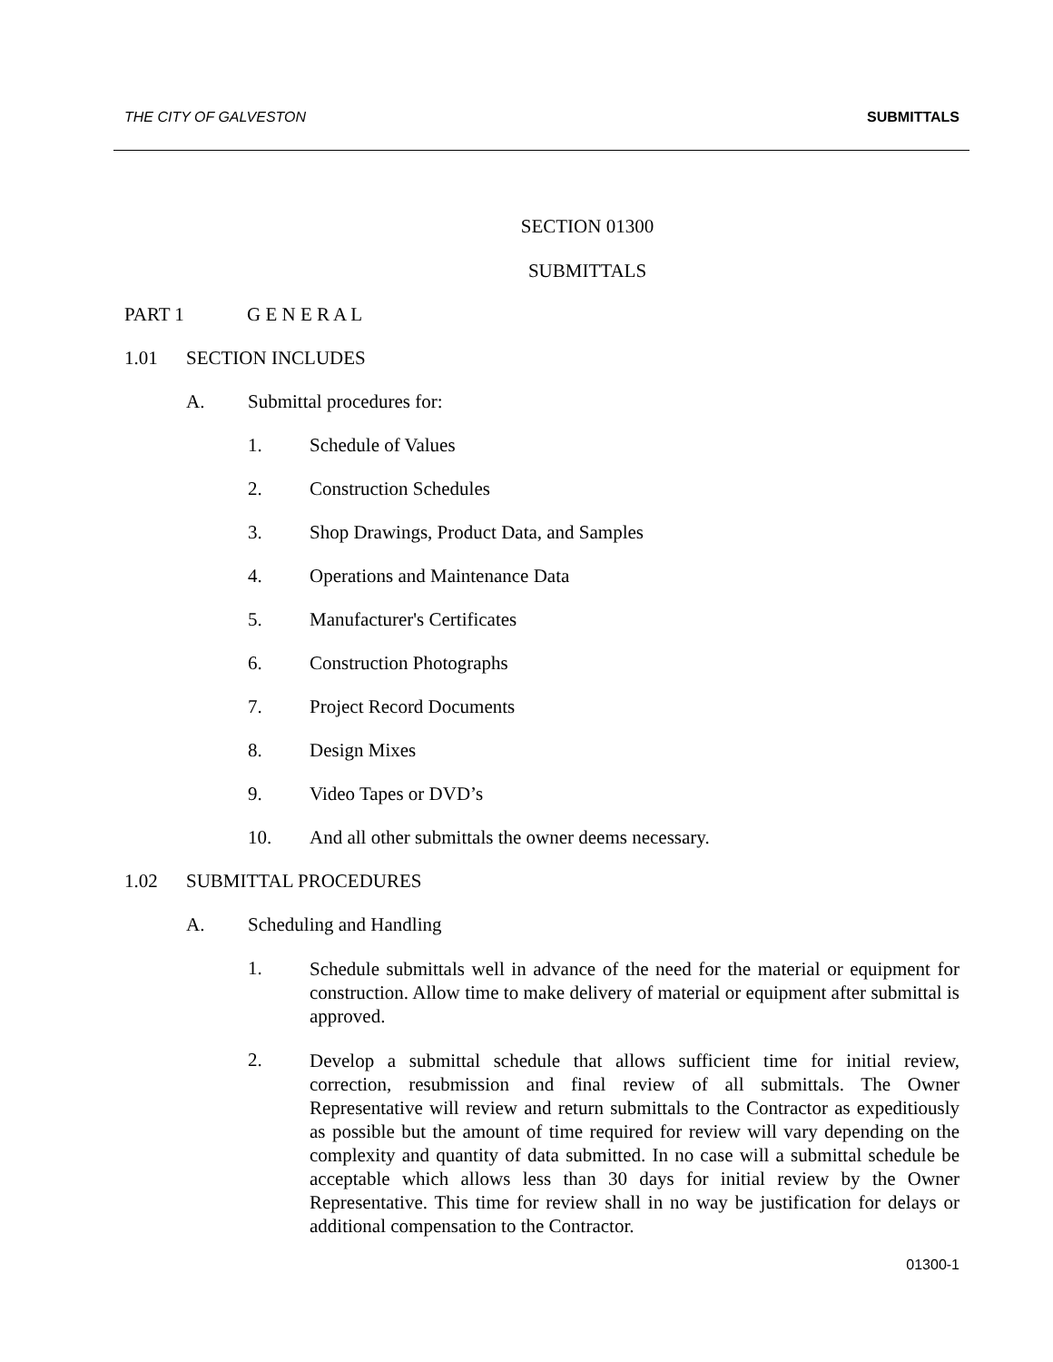THE CITY OF GALVESTON SUBMITTALS
SECTION 01300
SUBMITTALS
PART 1 G E N E R A L
1.01 SECTION INCLUDES
A. Submittal procedures for:
1. Schedule of Values
2. Construction Schedules
3. Shop Drawings, Product Data, and Samples
4. Operations and Maintenance Data
5. Manufacturer's Certificates
6. Construction Photographs
7. Project Record Documents
8. Design Mixes
9. Video Tapes or DVD’s
10. And all other submittals the owner deems necessary.
1.02 SUBMITTAL PROCEDURES
A. Scheduling and Handling
1.
Schedule submittals well in advance of the need for the material or equipment for construction. Allow time to make delivery of material or equipment after submittal is approved.
2.
Develop a submittal schedule that allows sufficient time for initial review, correction, resubmission and final review of all submittals. The Owner Representative will review and return submittals to the Contractor as expeditiously as possible but the amount of time required for review will vary depending on the complexity and quantity of data submitted. In no case will a submittal schedule be acceptable which allows less than 30 days for initial review by the Owner Representative. This time for review shall in no way be justification for delays or additional compensation to the Contractor.
01300-1